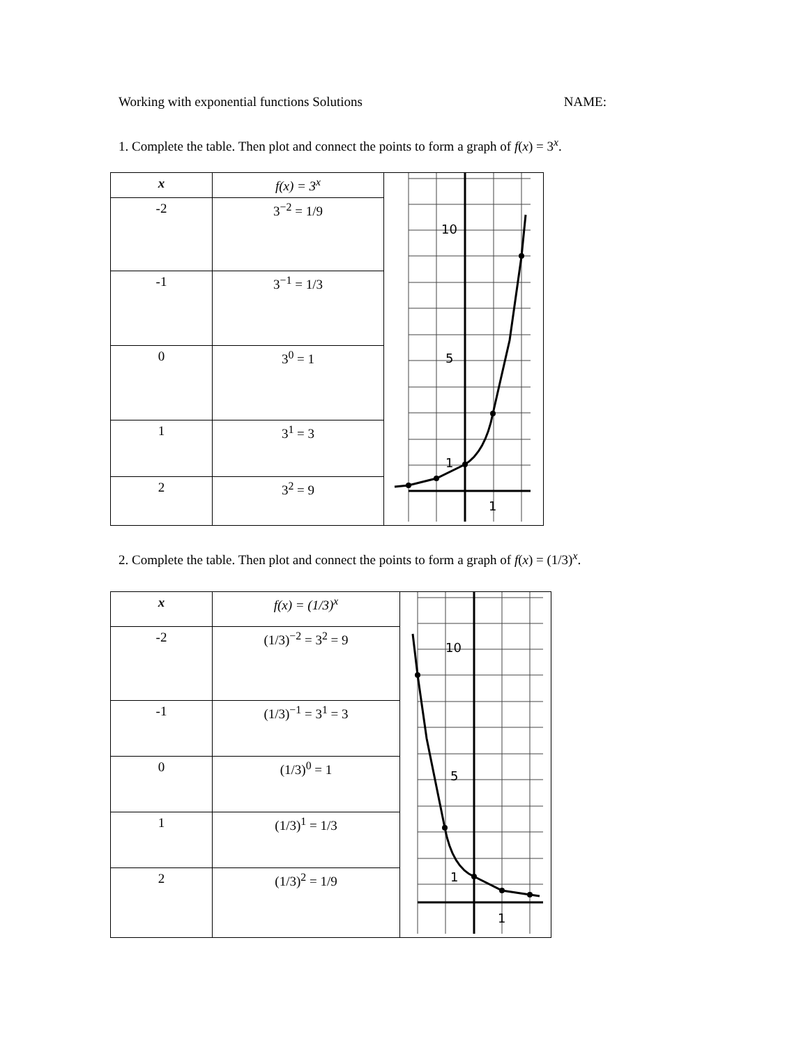Working with exponential functions Solutions NAME:
1. Complete the table. Then plot and connect the points to form a graph of f(x) = 3<sup>x</sup>.
| x | f ( x ) = 3<sup>x</sup> | 10 5 1 1 |
| -2 | 3<sup>−2</sup> = 1/9 | |
| -1 | 3<sup>−1</sup> = 1/3 | |
| 0 | 3<sup>0</sup> = 1 | |
| 1 | 3<sup>1</sup> = 3 | |
| 2 | 3<sup>2</sup> = 9 | |
2. Complete the table. Then plot and connect the points to form a graph of f(x) = (1/3)<sup>x</sup>.
| x | f ( x ) = (1/3)<sup>x</sup> | 10 5 1 1 |
| -2 | (1/3)<sup>−2</sup> = 3<sup>2</sup> = 9 | |
| -1 | (1/3)<sup>−1</sup> = 3<sup>1</sup> = 3 | |
| 0 | (1/3)<sup>0</sup> = 1 | |
| 1 | (1/3)<sup>1</sup> = 1/3 | |
| 2 | (1/3)<sup>2</sup> = 1/9 | |